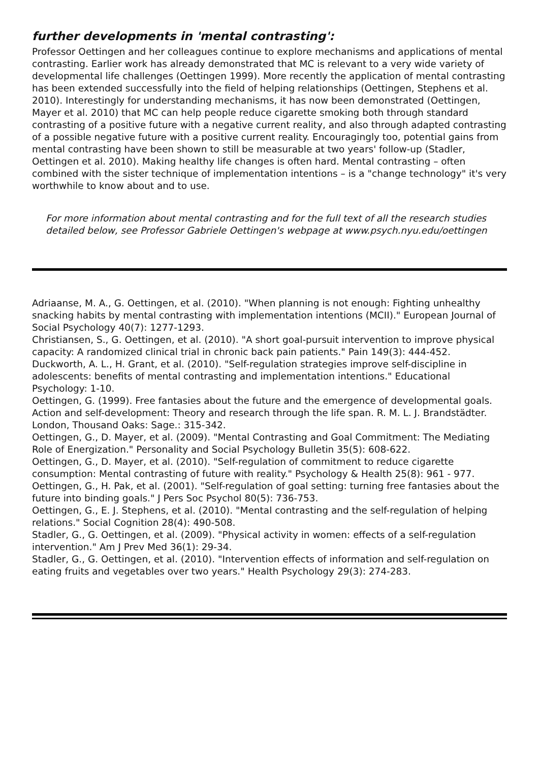further developments in 'mental contrasting':
Professor Oettingen and her colleagues continue to explore mechanisms and applications of mental contrasting. Earlier work has already demonstrated that MC is relevant to a very wide variety of developmental life challenges (Oettingen 1999). More recently the application of mental contrasting has been extended successfully into the field of helping relationships (Oettingen, Stephens et al. 2010). Interestingly for understanding mechanisms, it has now been demonstrated (Oettingen, Mayer et al. 2010) that MC can help people reduce cigarette smoking both through standard contrasting of a positive future with a negative current reality, and also through adapted contrasting of a possible negative future with a positive current reality. Encouragingly too, potential gains from mental contrasting have been shown to still be measurable at two years' follow-up (Stadler, Oettingen et al. 2010). Making healthy life changes is often hard. Mental contrasting – often combined with the sister technique of implementation intentions – is a "change technology" it's very worthwhile to know about and to use.
For more information about mental contrasting and for the full text of all the research studies detailed below, see Professor Gabriele Oettingen's webpage at www.psych.nyu.edu/oettingen
Adriaanse, M. A., G. Oettingen, et al. (2010). "When planning is not enough: Fighting unhealthy snacking habits by mental contrasting with implementation intentions (MCII)." European Journal of Social Psychology 40(7): 1277-1293.
Christiansen, S., G. Oettingen, et al. (2010). "A short goal-pursuit intervention to improve physical capacity: A randomized clinical trial in chronic back pain patients." Pain 149(3): 444-452.
Duckworth, A. L., H. Grant, et al. (2010). "Self-regulation strategies improve self-discipline in adolescents: benefits of mental contrasting and implementation intentions." Educational Psychology: 1-10.
Oettingen, G. (1999). Free fantasies about the future and the emergence of developmental goals. Action and self-development: Theory and research through the life span. R. M. L. J. Brandstädter. London, Thousand Oaks: Sage.: 315-342.
Oettingen, G., D. Mayer, et al. (2009). "Mental Contrasting and Goal Commitment: The Mediating Role of Energization." Personality and Social Psychology Bulletin 35(5): 608-622.
Oettingen, G., D. Mayer, et al. (2010). "Self-regulation of commitment to reduce cigarette consumption: Mental contrasting of future with reality." Psychology & Health 25(8): 961 - 977.
Oettingen, G., H. Pak, et al. (2001). "Self-regulation of goal setting: turning free fantasies about the future into binding goals." J Pers Soc Psychol 80(5): 736-753.
Oettingen, G., E. J. Stephens, et al. (2010). "Mental contrasting and the self-regulation of helping relations." Social Cognition 28(4): 490-508.
Stadler, G., G. Oettingen, et al. (2009). "Physical activity in women: effects of a self-regulation intervention." Am J Prev Med 36(1): 29-34.
Stadler, G., G. Oettingen, et al. (2010). "Intervention effects of information and self-regulation on eating fruits and vegetables over two years." Health Psychology 29(3): 274-283.